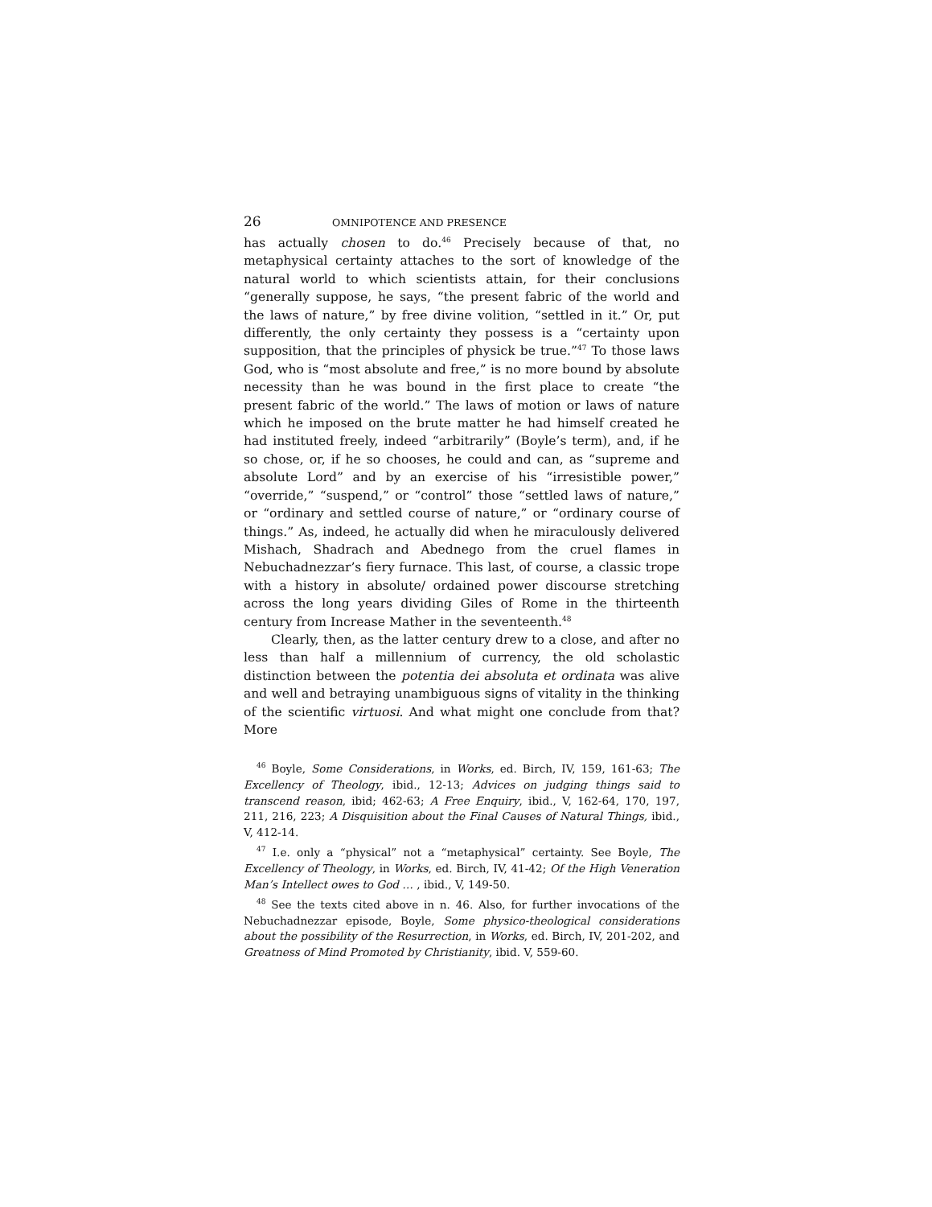26 OMNIPOTENCE AND PRESENCE
has actually chosen to do.<sup>46</sup> Precisely because of that, no metaphysical certainty attaches to the sort of knowledge of the natural world to which scientists attain, for their conclusions “generally suppose, he says, “the present fabric of the world and the laws of nature,” by free divine volition, “settled in it.” Or, put differently, the only certainty they possess is a “certainty upon supposition, that the principles of physick be true.”<sup>47</sup> To those laws God, who is “most absolute and free,” is no more bound by absolute necessity than he was bound in the first place to create “the present fabric of the world.” The laws of motion or laws of nature which he imposed on the brute matter he had himself created he had instituted freely, indeed “arbitrarily” (Boyle’s term), and, if he so chose, or, if he so chooses, he could and can, as “supreme and absolute Lord” and by an exercise of his “irresistible power,” “override,” “suspend,” or “control” those “settled laws of nature,” or “ordinary and settled course of nature,” or “ordinary course of things.” As, indeed, he actually did when he miraculously delivered Mishach, Shadrach and Abednego from the cruel flames in Nebuchadnezzar’s fiery furnace. This last, of course, a classic trope with a history in absolute/ ordained power discourse stretching across the long years dividing Giles of Rome in the thirteenth century from Increase Mather in the seventeenth.<sup>48</sup>
Clearly, then, as the latter century drew to a close, and after no less than half a millennium of currency, the old scholastic distinction between the potentia dei absoluta et ordinata was alive and well and betraying unambiguous signs of vitality in the thinking of the scientific virtuosi. And what might one conclude from that? More
<sup>46</sup> Boyle, Some Considerations, in Works, ed. Birch, IV, 159, 161-63; The Excellency of Theology, ibid., 12-13; Advices on judging things said to transcend reason, ibid; 462-63; A Free Enquiry, ibid., V, 162-64, 170, 197, 211, 216, 223; A Disquisition about the Final Causes of Natural Things, ibid., V, 412-14.
<sup>47</sup> I.e. only a “physical” not a “metaphysical” certainty. See Boyle, The Excellency of Theology, in Works, ed. Birch, IV, 41-42; Of the High Veneration Man’s Intellect owes to God … , ibid., V, 149-50.
<sup>48</sup> See the texts cited above in n. 46. Also, for further invocations of the Nebuchadnezzar episode, Boyle, Some physico-theological considerations about the possibility of the Resurrection, in Works, ed. Birch, IV, 201-202, and Greatness of Mind Promoted by Christianity, ibid. V, 559-60.